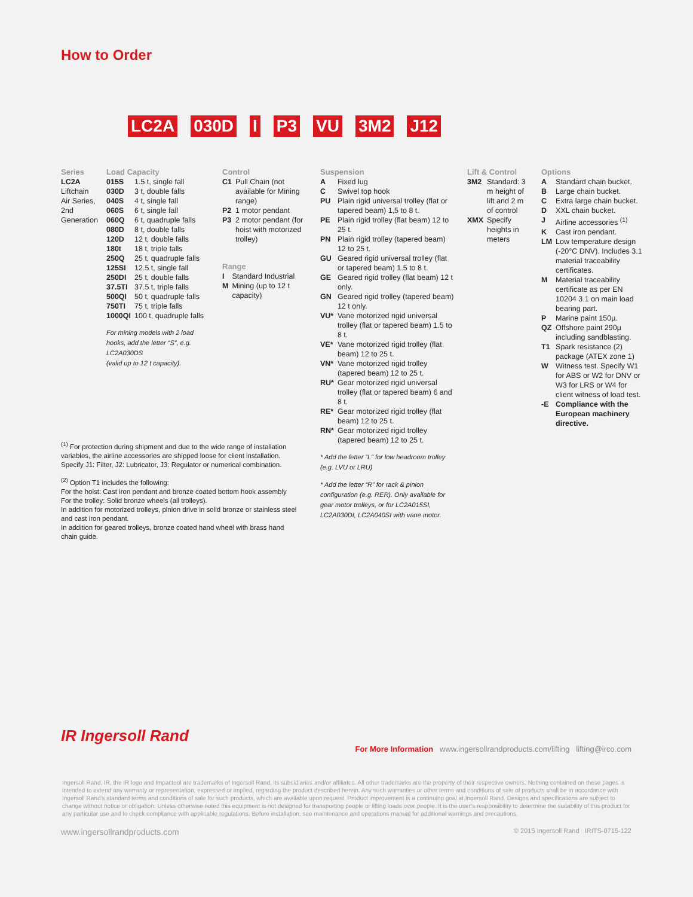How to Order
LC2A 030D I P3 VU 3M2 J12
Series
LC2A
Liftchain Air Series, 2nd Generation
Load Capacity
| 015S | 1.5 t, single fall |
| 030D | 3 t, double falls |
| 040S | 4 t, single fall |
| 060S | 6 t, single fall |
| 060Q | 6 t, quadruple falls |
| 080D | 8 t, double falls |
| 120D | 12 t, double falls |
| 180t | 18 t, triple falls |
| 250Q | 25 t, quadruple falls |
| 125SI | 12.5 t, single fall |
| 250DI | 25 t, double falls |
| 37.5TI | 37.5 t, triple falls |
| 500QI | 50 t, quadruple falls |
| 750TI | 75 t, triple falls |
| 1000QI | 100 t, quadruple falls |
For mining models with 2 load hooks, add the letter “S”, e.g. LC2A030DS
(valid up to 12 t capacity).
Control
| C1 | Pull Chain (not available for Mining range) |
| P2 | 1 motor pendant |
| P3 | 2 motor pendant (for hoist with motorized trolley) |
Range
| I | Standard Industrial |
| M | Mining (up to 12 t capacity) |
Suspension
| A | Fixed lug |
| C | Swivel top hook |
| PU | Plain rigid universal trolley (flat or tapered beam) 1,5 to 8 t. |
| PE | Plain rigid trolley (flat beam) 12 to 25 t. |
| PN | Plain rigid trolley (tapered beam) 12 to 25 t. |
| GU | Geared rigid universal trolley (flat or tapered beam) 1.5 to 8 t. |
| GE | Geared rigid trolley (flat beam) 12 t only. |
| GN | Geared rigid trolley (tapered beam) 12 t only. |
| VU* | Vane motorized rigid universal trolley (flat or tapered beam) 1.5 to 8 t. |
| VE* | Vane motorized rigid trolley (flat beam) 12 to 25 t. |
| VN* | Vane motorized rigid trolley (tapered beam) 12 to 25 t. |
| RU* | Gear motorized rigid universal trolley (flat or tapered beam) 6 and 8 t. |
| RE* | Gear motorized rigid trolley (flat beam) 12 to 25 t. |
| RN* | Gear motorized rigid trolley (tapered beam) 12 to 25 t. |
* Add the letter “L” for low headroom trolley (e.g. LVU or LRU)
* Add the letter “R” for rack & pinion configuration (e.g. RER). Only available for gear motor trolleys, or for LC2A015SI, LC2A030DI, LC2A040SI with vane motor.
Lift & Control
| 3M2 | Standard: 3 m height of lift and 2 m of control |
| XMX | Specify heights in meters |
Options
| A | Standard chain bucket. |
| B | Large chain bucket. |
| C | Extra large chain bucket. |
| D | XXL chain bucket. |
| J | Airline accessories <sup>(1)</sup> |
| K | Cast iron pendant. |
| LM | Low temperature design (-20°C DNV). Includes 3.1 material traceability certificates. |
| M | Material traceability certificate as per EN 10204 3.1 on main load bearing part. |
| P | Marine paint 150µ. |
| QZ | Offshore paint 290µ including sandblasting. |
| T1 | Spark resistance (2) package (ATEX zone 1) |
| W | Witness test. Specify W1 for ABS or W2 for DNV or W3 for LRS or W4 for client witness of load test. |
| -E | Compliance with the European machinery directive. |
<sup>(1)</sup> For protection during shipment and due to the wide range of installation variables, the airline accessories are shipped loose for client installation. Specify J1: Filter, J2: Lubricator, J3: Regulator or numerical combination.
<sup>(2)</sup> Option T1 includes the following:
For the hoist: Cast iron pendant and bronze coated bottom hook assembly
For the trolley: Solid bronze wheels (all trolleys).
In addition for motorized trolleys, pinion drive in solid bronze or stainless steel and cast iron pendant.
In addition for geared trolleys, bronze coated hand wheel with brass hand chain guide.
IR Ingersoll Rand
For More Information www.ingersollrandproducts.com/lifting lifting@irco.com
Ingersoll Rand, IR, the IR logo and Impactool are trademarks of Ingersoll Rand, its subsidiaries and/or affiliates. All other trademarks are the property of their respective owners. Nothing contained on these pages is intended to extend any warranty or representation, expressed or implied, regarding the product described herein. Any such warranties or other terms and conditions of sale of products shall be in accordance with Ingersoll Rand’s standard terms and conditions of sale for such products, which are available upon request. Product improvement is a continuing goal at Ingersoll Rand. Designs and specifications are subject to change without notice or obligation. Unless otherwise noted this equipment is not designed for transporting people or lifting loads over people. It is the user’s responsibility to determine the suitability of this product for any particular use and to check compliance with applicable regulations. Before installation, see maintenance and operations manual for additional warnings and precautions.
www.ingersollrandproducts.com © 2015 Ingersoll Rand IRITS-0715-122